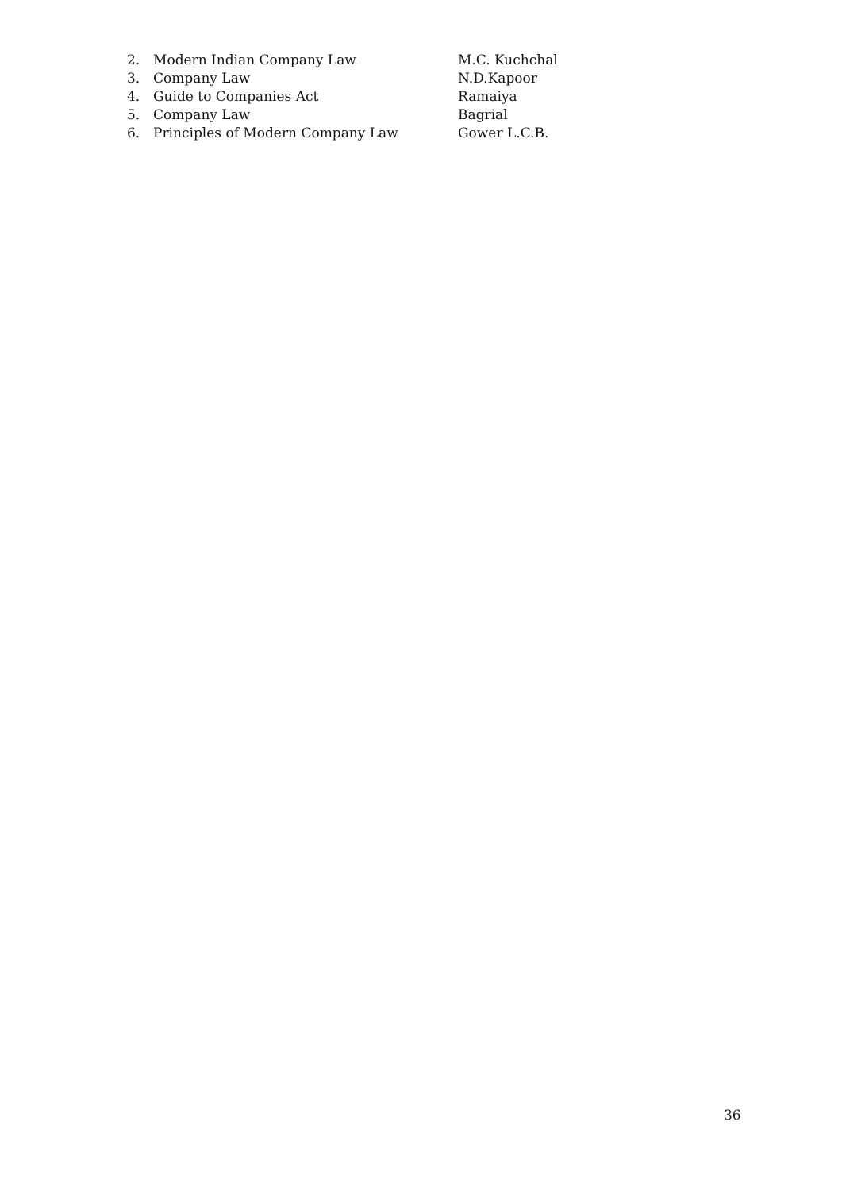2. Modern Indian Company Law M.C. Kuchchal
3. Company Law N.D.Kapoor
4. Guide to Companies Act Ramaiya
5. Company Law Bagrial
6. Principles of Modern Company Law Gower L.C.B.
36